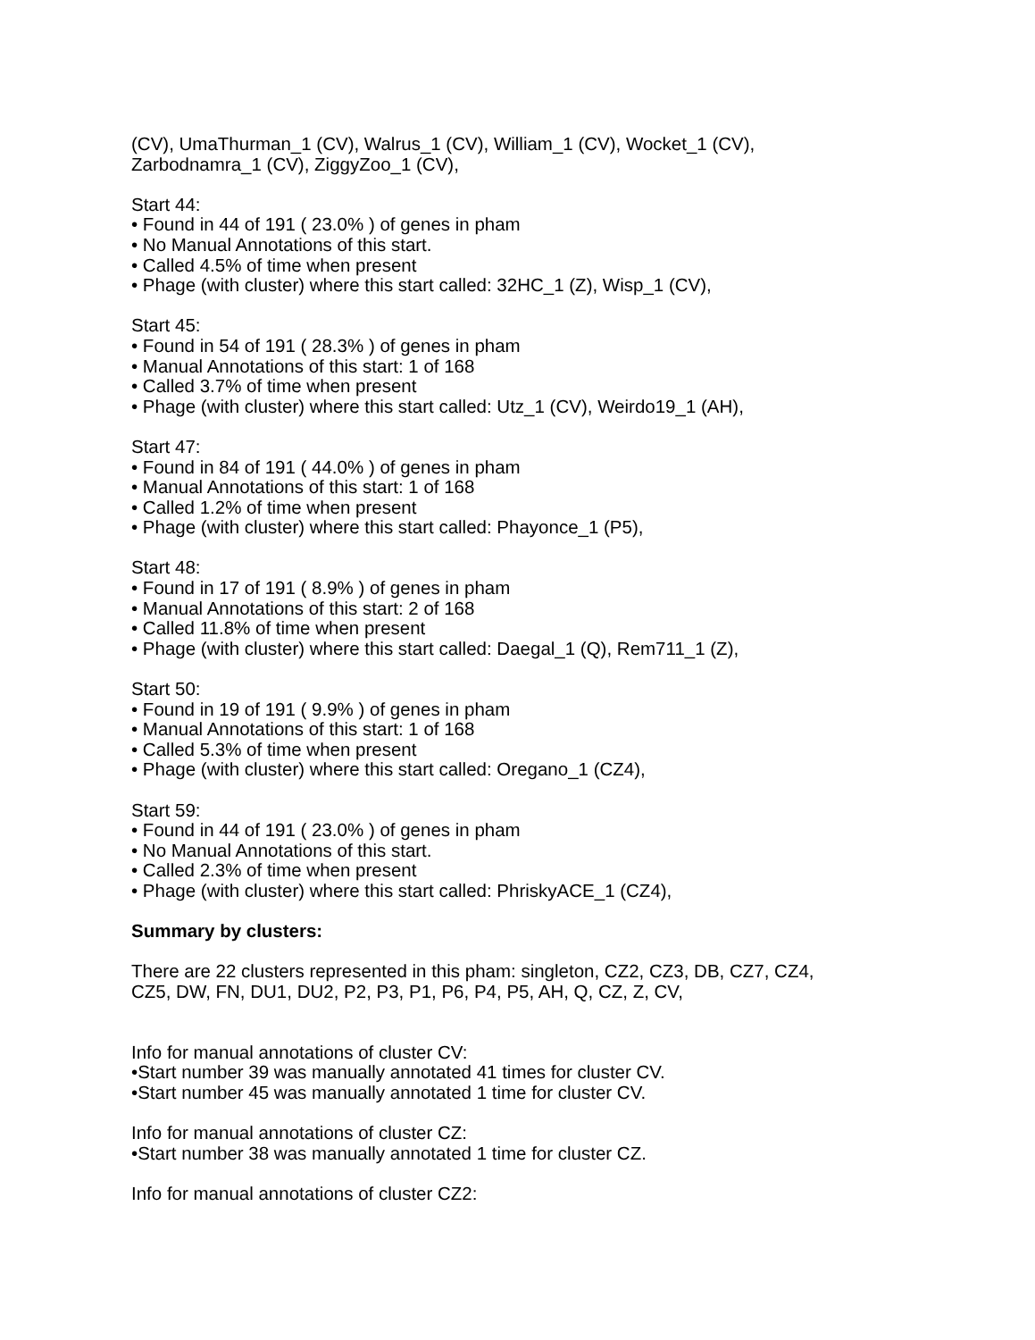(CV), UmaThurman_1 (CV), Walrus_1 (CV), William_1 (CV), Wocket_1 (CV),
Zarbodnamra_1 (CV), ZiggyZoo_1 (CV),
Start 44:
• Found in 44 of 191 ( 23.0% ) of genes in pham
• No Manual Annotations of this start.
• Called 4.5% of time when present
• Phage (with cluster) where this start called: 32HC_1 (Z), Wisp_1 (CV),
Start 45:
• Found in 54 of 191 ( 28.3% ) of genes in pham
• Manual Annotations of this start: 1 of 168
• Called 3.7% of time when present
• Phage (with cluster) where this start called: Utz_1 (CV), Weirdo19_1 (AH),
Start 47:
• Found in 84 of 191 ( 44.0% ) of genes in pham
• Manual Annotations of this start: 1 of 168
• Called 1.2% of time when present
• Phage (with cluster) where this start called: Phayonce_1 (P5),
Start 48:
• Found in 17 of 191 ( 8.9% ) of genes in pham
• Manual Annotations of this start: 2 of 168
• Called 11.8% of time when present
• Phage (with cluster) where this start called: Daegal_1 (Q), Rem711_1 (Z),
Start 50:
• Found in 19 of 191 ( 9.9% ) of genes in pham
• Manual Annotations of this start: 1 of 168
• Called 5.3% of time when present
• Phage (with cluster) where this start called: Oregano_1 (CZ4),
Start 59:
• Found in 44 of 191 ( 23.0% ) of genes in pham
• No Manual Annotations of this start.
• Called 2.3% of time when present
• Phage (with cluster) where this start called: PhriskyACE_1 (CZ4),
Summary by clusters:
There are 22 clusters represented in this pham: singleton, CZ2, CZ3, DB, CZ7, CZ4,
CZ5, DW, FN, DU1, DU2, P2, P3, P1, P6, P4, P5, AH, Q, CZ, Z, CV,
Info for manual annotations of cluster CV:
•Start number 39 was manually annotated 41 times for cluster CV.
•Start number 45 was manually annotated 1 time for cluster CV.
Info for manual annotations of cluster CZ:
•Start number 38 was manually annotated 1 time for cluster CZ.
Info for manual annotations of cluster CZ2: